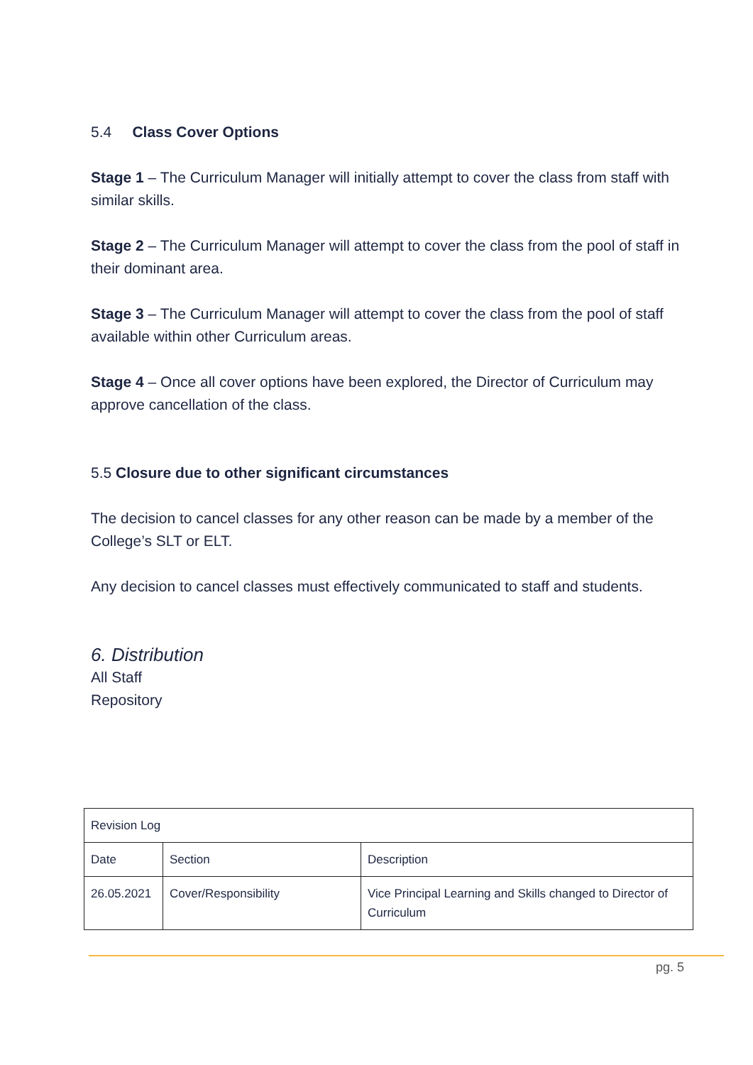5.4 Class Cover Options
Stage 1 – The Curriculum Manager will initially attempt to cover the class from staff with similar skills.
Stage 2 – The Curriculum Manager will attempt to cover the class from the pool of staff in their dominant area.
Stage 3 – The Curriculum Manager will attempt to cover the class from the pool of staff available within other Curriculum areas.
Stage 4 – Once all cover options have been explored, the Director of Curriculum may approve cancellation of the class.
5.5 Closure due to other significant circumstances
The decision to cancel classes for any other reason can be made by a member of the College’s SLT or ELT.
Any decision to cancel classes must effectively communicated to staff and students.
6. Distribution
All Staff
Repository
| Revision Log | | |
| --- | --- | --- |
| Date | Section | Description |
| 26.05.2021 | Cover/Responsibility | Vice Principal Learning and Skills changed to Director of Curriculum |
pg. 5